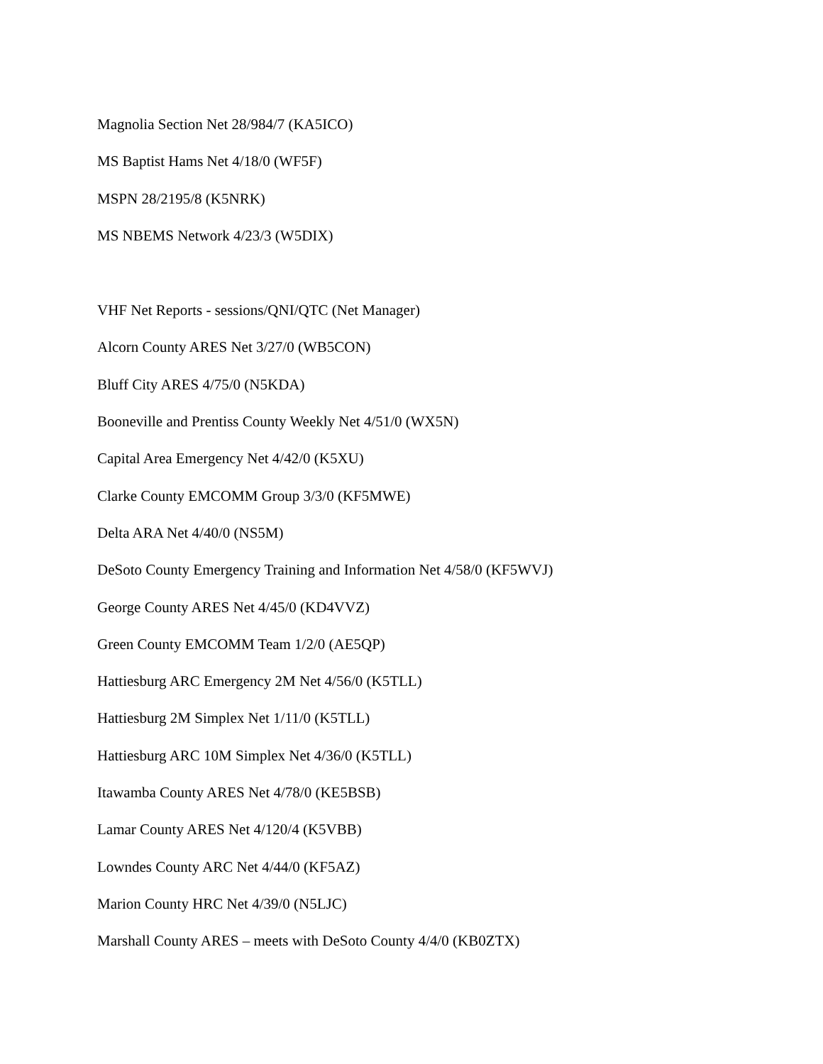Magnolia Section Net 28/984/7 (KA5ICO)
MS Baptist Hams Net 4/18/0 (WF5F)
MSPN 28/2195/8 (K5NRK)
MS NBEMS Network 4/23/3 (W5DIX)
VHF Net Reports - sessions/QNI/QTC (Net Manager)
Alcorn County ARES Net 3/27/0 (WB5CON)
Bluff City ARES 4/75/0 (N5KDA)
Booneville and Prentiss County Weekly Net 4/51/0 (WX5N)
Capital Area Emergency Net 4/42/0 (K5XU)
Clarke County EMCOMM Group 3/3/0 (KF5MWE)
Delta ARA Net 4/40/0 (NS5M)
DeSoto County Emergency Training and Information Net 4/58/0 (KF5WVJ)
George County ARES Net 4/45/0 (KD4VVZ)
Green County EMCOMM Team 1/2/0 (AE5QP)
Hattiesburg ARC Emergency 2M Net 4/56/0 (K5TLL)
Hattiesburg 2M Simplex Net 1/11/0 (K5TLL)
Hattiesburg ARC 10M Simplex Net 4/36/0 (K5TLL)
Itawamba County ARES Net 4/78/0 (KE5BSB)
Lamar County ARES Net 4/120/4 (K5VBB)
Lowndes County ARC Net 4/44/0 (KF5AZ)
Marion County HRC Net 4/39/0 (N5LJC)
Marshall County ARES – meets with DeSoto County 4/4/0 (KB0ZTX)